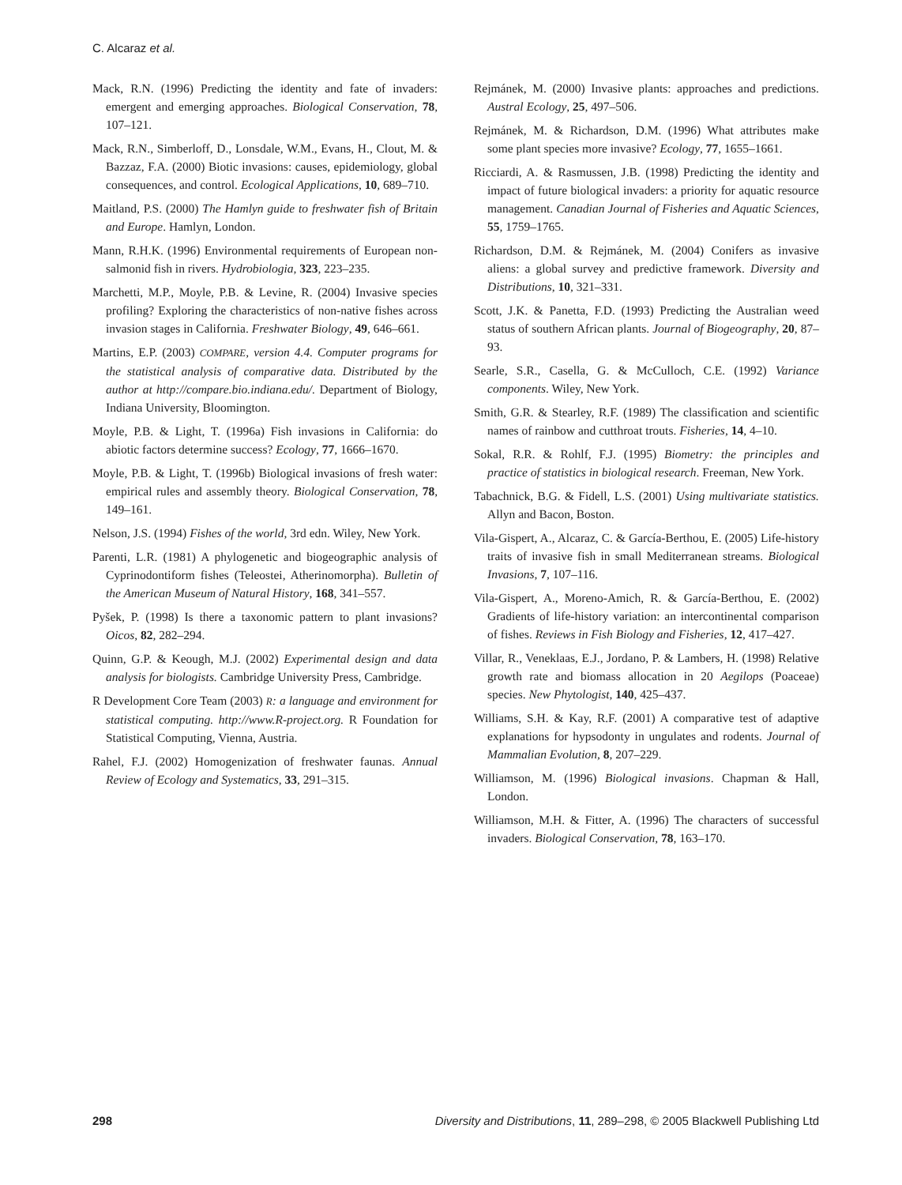C. Alcaraz et al.
Mack, R.N. (1996) Predicting the identity and fate of invaders: emergent and emerging approaches. Biological Conservation, 78, 107–121.
Mack, R.N., Simberloff, D., Lonsdale, W.M., Evans, H., Clout, M. & Bazzaz, F.A. (2000) Biotic invasions: causes, epidemiology, global consequences, and control. Ecological Applications, 10, 689–710.
Maitland, P.S. (2000) The Hamlyn guide to freshwater fish of Britain and Europe. Hamlyn, London.
Mann, R.H.K. (1996) Environmental requirements of European non-salmonid fish in rivers. Hydrobiologia, 323, 223–235.
Marchetti, M.P., Moyle, P.B. & Levine, R. (2004) Invasive species profiling? Exploring the characteristics of non-native fishes across invasion stages in California. Freshwater Biology, 49, 646–661.
Martins, E.P. (2003) COMPARE, version 4.4. Computer programs for the statistical analysis of comparative data. Distributed by the author at http://compare.bio.indiana.edu/. Department of Biology, Indiana University, Bloomington.
Moyle, P.B. & Light, T. (1996a) Fish invasions in California: do abiotic factors determine success? Ecology, 77, 1666–1670.
Moyle, P.B. & Light, T. (1996b) Biological invasions of fresh water: empirical rules and assembly theory. Biological Conservation, 78, 149–161.
Nelson, J.S. (1994) Fishes of the world, 3rd edn. Wiley, New York.
Parenti, L.R. (1981) A phylogenetic and biogeographic analysis of Cyprinodontiform fishes (Teleostei, Atherinomorpha). Bulletin of the American Museum of Natural History, 168, 341–557.
Pyšek, P. (1998) Is there a taxonomic pattern to plant invasions? Oicos, 82, 282–294.
Quinn, G.P. & Keough, M.J. (2002) Experimental design and data analysis for biologists. Cambridge University Press, Cambridge.
R Development Core Team (2003) R: a language and environment for statistical computing. http://www.R-project.org. R Foundation for Statistical Computing, Vienna, Austria.
Rahel, F.J. (2002) Homogenization of freshwater faunas. Annual Review of Ecology and Systematics, 33, 291–315.
Rejmánek, M. (2000) Invasive plants: approaches and predictions. Austral Ecology, 25, 497–506.
Rejmánek, M. & Richardson, D.M. (1996) What attributes make some plant species more invasive? Ecology, 77, 1655–1661.
Ricciardi, A. & Rasmussen, J.B. (1998) Predicting the identity and impact of future biological invaders: a priority for aquatic resource management. Canadian Journal of Fisheries and Aquatic Sciences, 55, 1759–1765.
Richardson, D.M. & Rejmánek, M. (2004) Conifers as invasive aliens: a global survey and predictive framework. Diversity and Distributions, 10, 321–331.
Scott, J.K. & Panetta, F.D. (1993) Predicting the Australian weed status of southern African plants. Journal of Biogeography, 20, 87–93.
Searle, S.R., Casella, G. & McCulloch, C.E. (1992) Variance components. Wiley, New York.
Smith, G.R. & Stearley, R.F. (1989) The classification and scientific names of rainbow and cutthroat trouts. Fisheries, 14, 4–10.
Sokal, R.R. & Rohlf, F.J. (1995) Biometry: the principles and practice of statistics in biological research. Freeman, New York.
Tabachnick, B.G. & Fidell, L.S. (2001) Using multivariate statistics. Allyn and Bacon, Boston.
Vila-Gispert, A., Alcaraz, C. & García-Berthou, E. (2005) Life-history traits of invasive fish in small Mediterranean streams. Biological Invasions, 7, 107–116.
Vila-Gispert, A., Moreno-Amich, R. & García-Berthou, E. (2002) Gradients of life-history variation: an intercontinental comparison of fishes. Reviews in Fish Biology and Fisheries, 12, 417–427.
Villar, R., Veneklaas, E.J., Jordano, P. & Lambers, H. (1998) Relative growth rate and biomass allocation in 20 Aegilops (Poaceae) species. New Phytologist, 140, 425–437.
Williams, S.H. & Kay, R.F. (2001) A comparative test of adaptive explanations for hypsodonty in ungulates and rodents. Journal of Mammalian Evolution, 8, 207–229.
Williamson, M. (1996) Biological invasions. Chapman & Hall, London.
Williamson, M.H. & Fitter, A. (1996) The characters of successful invaders. Biological Conservation, 78, 163–170.
298 Diversity and Distributions, 11, 289–298, © 2005 Blackwell Publishing Ltd